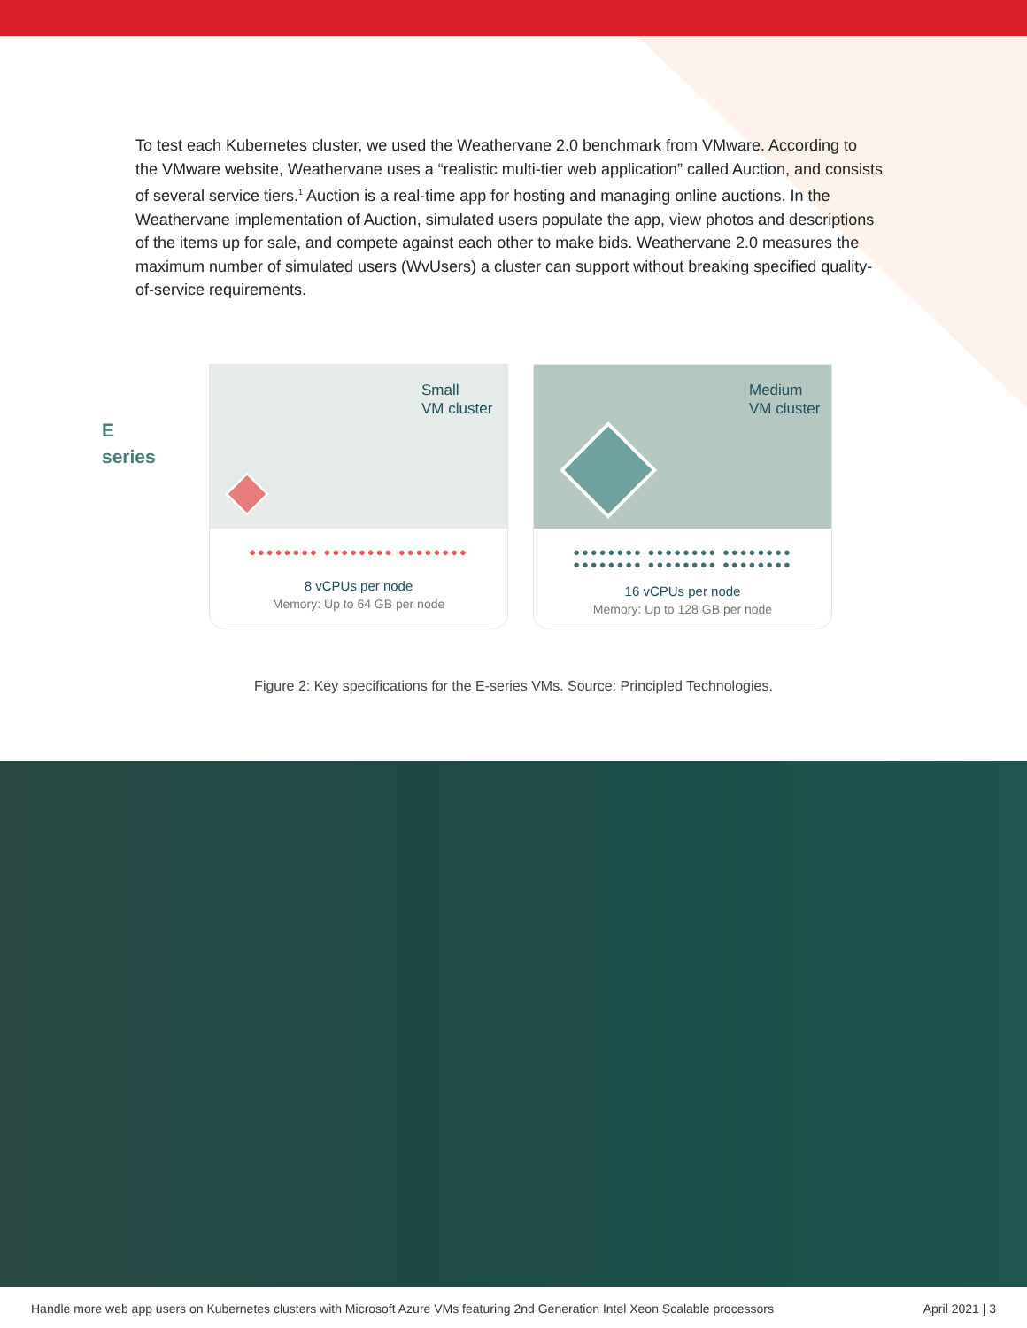To test each Kubernetes cluster, we used the Weathervane 2.0 benchmark from VMware. According to the VMware website, Weathervane uses a “realistic multi-tier web application” called Auction, and consists of several service tiers.<sup>1</sup> Auction is a real-time app for hosting and managing online auctions. In the Weathervane implementation of Auction, simulated users populate the app, view photos and descriptions of the items up for sale, and compete against each other to make bids. Weathervane 2.0 measures the maximum number of simulated users (WvUsers) a cluster can support without breaking specified quality-of-service requirements.
E
series
Small
VM cluster
●●●●●●●● ●●●●●●●● ●●●●●●●●
8 vCPUs per node
Memory: Up to 64 GB per node
Medium
VM cluster
●●●●●●●● ●●●●●●●● ●●●●●●●●
●●●●●●●● ●●●●●●●● ●●●●●●●●
16 vCPUs per node
Memory: Up to 128 GB per node
Figure 2: Key specifications for the E-series VMs. Source: Principled Technologies.
Handle more web app users on Kubernetes clusters with Microsoft Azure VMs featuring 2nd Generation Intel Xeon Scalable processors April 2021 | 3